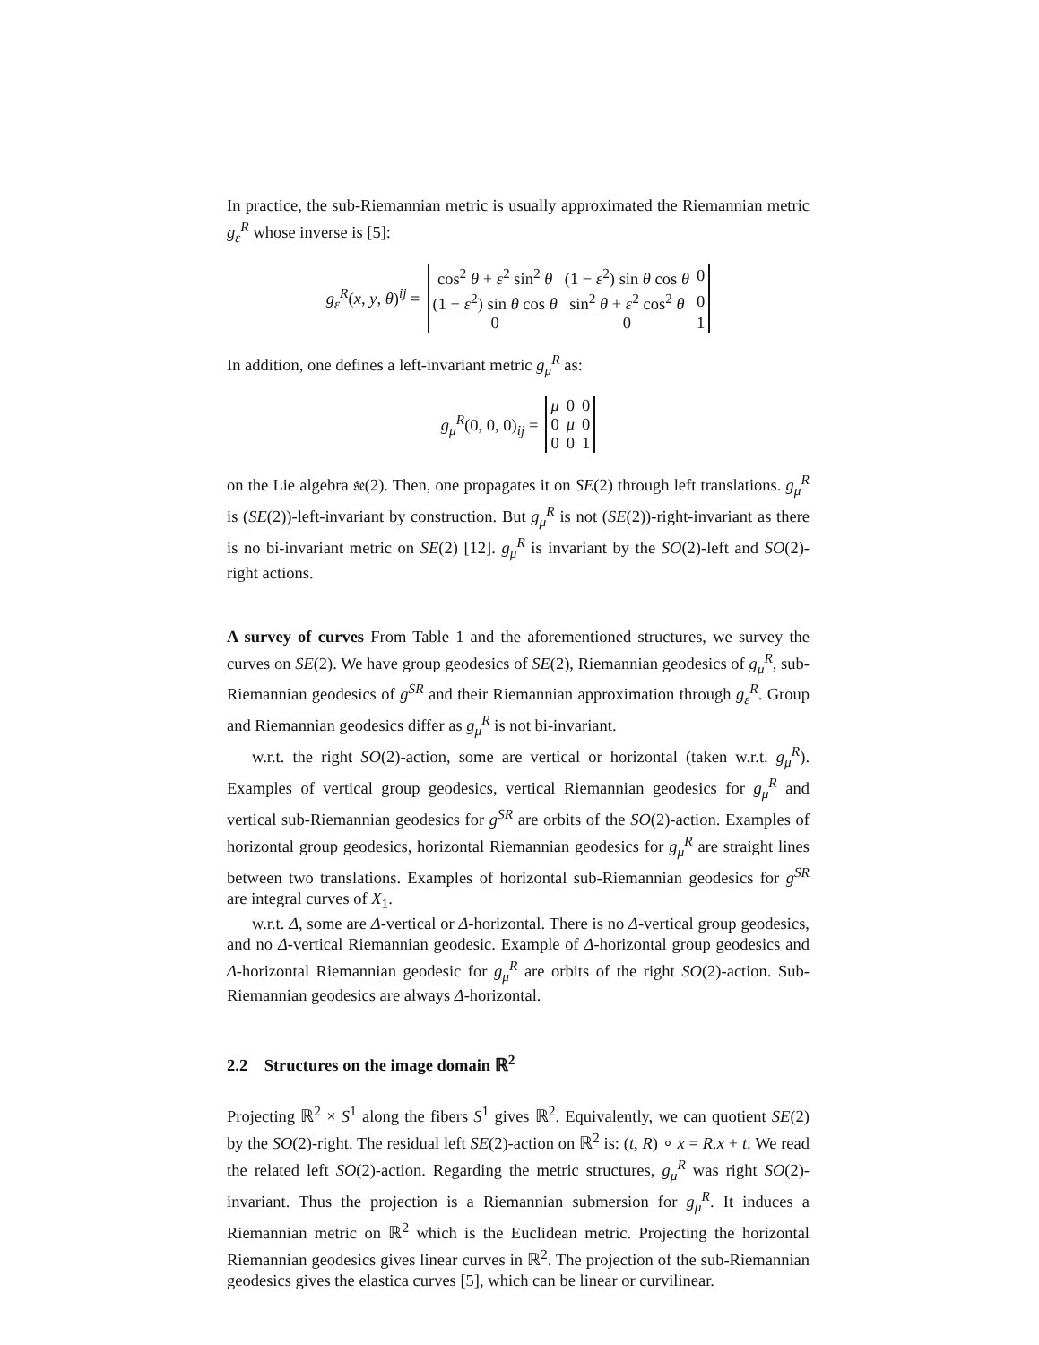In practice, the sub-Riemannian metric is usually approximated the Riemannian metric g<sub>ε</sub><sup>R</sup> whose inverse is [5]:
g<sub>ε</sub><sup>R</sup>(x, y, θ)<sup>ij</sup> =
| cos<sup>2</sup> θ + ε<sup>2</sup> sin<sup>2</sup> θ | (1 − ε<sup>2</sup>) sin θ cos θ | 0 |
| (1 − ε<sup>2</sup>) sin θ cos θ | sin<sup>2</sup> θ + ε<sup>2</sup> cos<sup>2</sup> θ | 0 |
| 0 | 0 | 1 |
In addition, one defines a left-invariant metric g<sub>μ</sub><sup>R</sup> as:
g<sub>μ</sub><sup>R</sup>(0, 0, 0)<sub>ij</sub> =
| μ | 0 | 0 |
| 0 | μ | 0 |
| 0 | 0 | 1 |
on the Lie algebra 𝔰𝔢(2). Then, one propagates it on SE(2) through left translations. g<sub>μ</sub><sup>R</sup> is (SE(2))-left-invariant by construction. But g<sub>μ</sub><sup>R</sup> is not (SE(2))-right-invariant as there is no bi-invariant metric on SE(2) [12]. g<sub>μ</sub><sup>R</sup> is invariant by the SO(2)-left and SO(2)-right actions.
A survey of curves From Table 1 and the aforementioned structures, we survey the curves on SE(2). We have group geodesics of SE(2), Riemannian geodesics of g<sub>μ</sub><sup>R</sup>, sub-Riemannian geodesics of g<sup>SR</sup> and their Riemannian approximation through g<sub>ε</sub><sup>R</sup>. Group and Riemannian geodesics differ as g<sub>μ</sub><sup>R</sup> is not bi-invariant.
w.r.t. the right SO(2)-action, some are vertical or horizontal (taken w.r.t. g<sub>μ</sub><sup>R</sup>). Examples of vertical group geodesics, vertical Riemannian geodesics for g<sub>μ</sub><sup>R</sup> and vertical sub-Riemannian geodesics for g<sup>SR</sup> are orbits of the SO(2)-action. Examples of horizontal group geodesics, horizontal Riemannian geodesics for g<sub>μ</sub><sup>R</sup> are straight lines between two translations. Examples of horizontal sub-Riemannian geodesics for g<sup>SR</sup> are integral curves of X<sub>1</sub>.
w.r.t. Δ, some are Δ-vertical or Δ-horizontal. There is no Δ-vertical group geodesics, and no Δ-vertical Riemannian geodesic. Example of Δ-horizontal group geodesics and Δ-horizontal Riemannian geodesic for g<sub>μ</sub><sup>R</sup> are orbits of the right SO(2)-action. Sub-Riemannian geodesics are always Δ-horizontal.
2.2 Structures on the image domain ℝ<sup>2</sup>
Projecting ℝ<sup>2</sup> × S<sup>1</sup> along the fibers S<sup>1</sup> gives ℝ<sup>2</sup>. Equivalently, we can quotient SE(2) by the SO(2)-right. The residual left SE(2)-action on ℝ<sup>2</sup> is: (t, R) ∘ x = R.x + t. We read the related left SO(2)-action. Regarding the metric structures, g<sub>μ</sub><sup>R</sup> was right SO(2)-invariant. Thus the projection is a Riemannian submersion for g<sub>μ</sub><sup>R</sup>. It induces a Riemannian metric on ℝ<sup>2</sup> which is the Euclidean metric. Projecting the horizontal Riemannian geodesics gives linear curves in ℝ<sup>2</sup>. The projection of the sub-Riemannian geodesics gives the elastica curves [5], which can be linear or curvilinear.